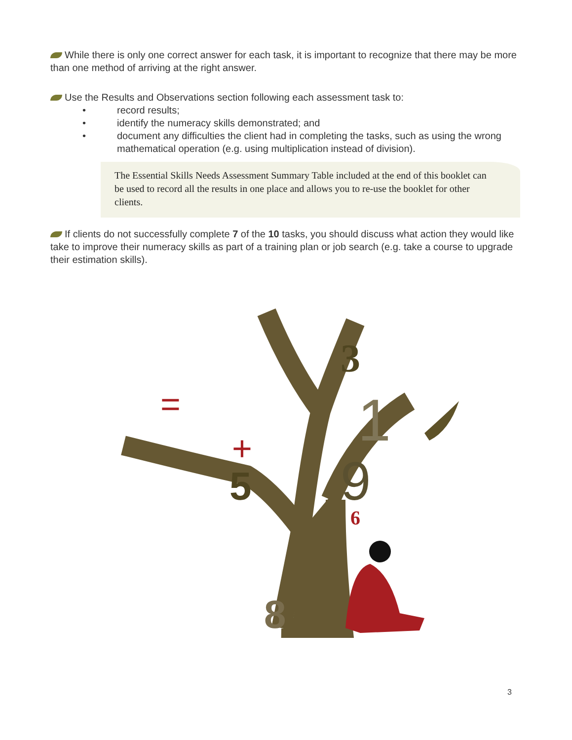While there is only one correct answer for each task, it is important to recognize that there may be more than one method of arriving at the right answer.
Use the Results and Observations section following each assessment task to:
• record results;
• identify the numeracy skills demonstrated; and
• document any difficulties the client had in completing the tasks, such as using the wrong mathematical operation (e.g. using multiplication instead of division).
The Essential Skills Needs Assessment Summary Table included at the end of this booklet can be used to record all the results in one place and allows you to re-use the booklet for other clients.
If clients do not successfully complete 7 of the 10 tasks, you should discuss what action they would like take to improve their numeracy skills as part of a training plan or job search (e.g. take a course to upgrade their estimation skills).
3
5
9
6
8
+
=
1
3